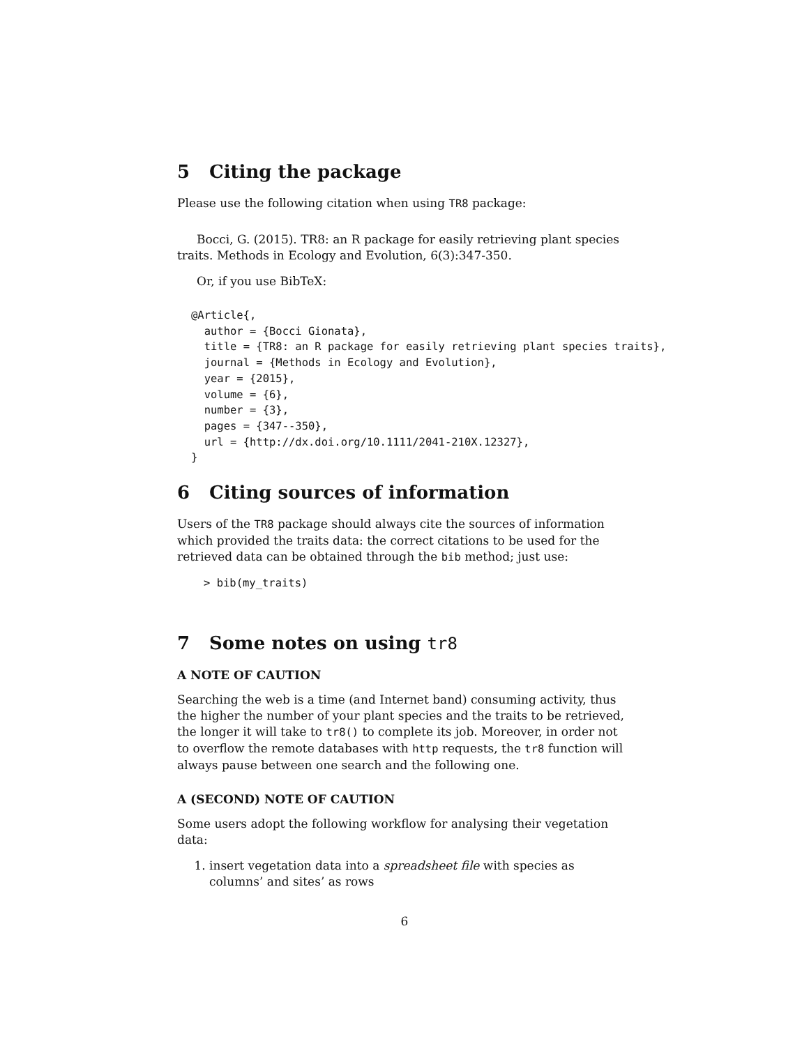5 Citing the package
Please use the following citation when using TR8 package:
Bocci, G. (2015). TR8: an R package for easily retrieving plant species traits. Methods in Ecology and Evolution, 6(3):347-350.
Or, if you use BibTeX:
@Article{,
  author = {Bocci Gionata},
  title = {TR8: an R package for easily retrieving plant species traits},
  journal = {Methods in Ecology and Evolution},
  year = {2015},
  volume = {6},
  number = {3},
  pages = {347--350},
  url = {http://dx.doi.org/10.1111/2041-210X.12327},
}
6 Citing sources of information
Users of the TR8 package should always cite the sources of information which provided the traits data: the correct citations to be used for the retrieved data can be obtained through the bib method; just use:
> bib(my_traits)
7 Some notes on using tr8
A NOTE OF CAUTION
Searching the web is a time (and Internet band) consuming activity, thus the higher the number of your plant species and the traits to be retrieved, the longer it will take to tr8() to complete its job. Moreover, in order not to overflow the remote databases with http requests, the tr8 function will always pause between one search and the following one.
A (SECOND) NOTE OF CAUTION
Some users adopt the following workflow for analysing their vegetation data:
1. insert vegetation data into a spreadsheet file with species as columns’ and sites’ as rows
6